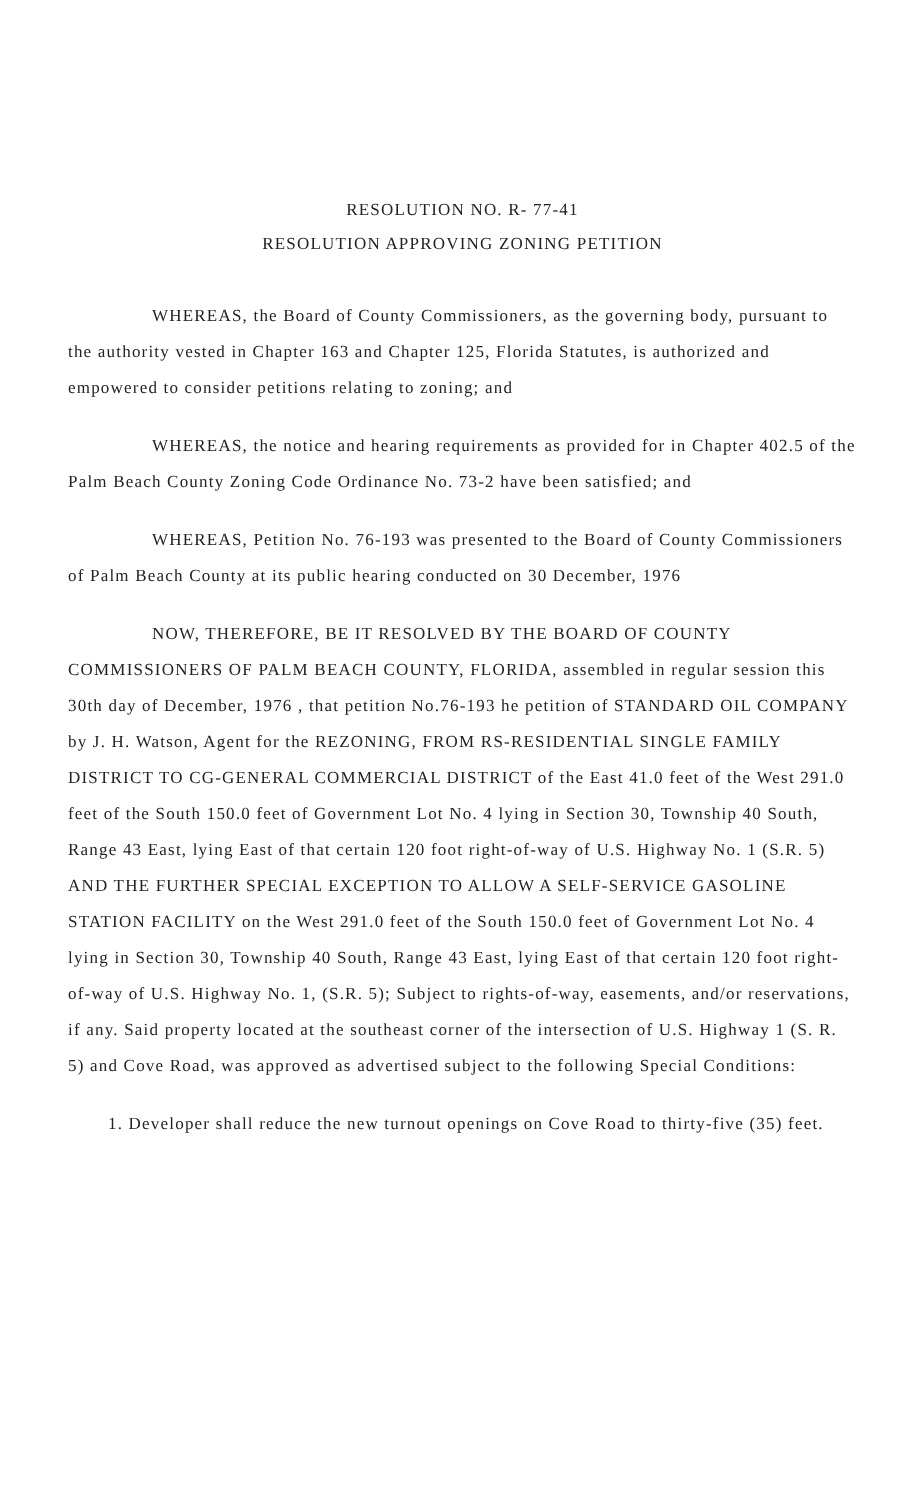RESOLUTION NO. R- 77-41
RESOLUTION APPROVING ZONING PETITION
WHEREAS, the Board of County Commissioners, as the governing body, pursuant to the authority vested in Chapter 163 and Chapter 125, Florida Statutes, is authorized and empowered to consider petitions relating to zoning; and
WHEREAS, the notice and hearing requirements as provided for in Chapter 402.5 of the Palm Beach County Zoning Code Ordinance No. 73-2 have been satisfied; and
WHEREAS, Petition No. 76-193 was presented to the Board of County Commissioners of Palm Beach County at its public hearing conducted on 30 December, 1976
NOW, THEREFORE, BE IT RESOLVED BY THE BOARD OF COUNTY COMMISSIONERS OF PALM BEACH COUNTY, FLORIDA, assembled in regular session this 30th day of December, 1976 , that petition No.76-193 he petition of STANDARD OIL COMPANY by J. H. Watson, Agent for the REZONING, FROM RS-RESIDENTIAL SINGLE FAMILY DISTRICT TO CG-GENERAL COMMERCIAL DISTRICT of the East 41.0 feet of the West 291.0 feet of the South 150.0 feet of Government Lot No. 4 lying in Section 30, Township 40 South, Range 43 East, lying East of that certain 120 foot right-of-way of U.S. Highway No. 1 (S.R. 5) AND THE FURTHER SPECIAL EXCEPTION TO ALLOW A SELF-SERVICE GASOLINE STATION FACILITY on the West 291.0 feet of the South 150.0 feet of Government Lot No. 4 lying in Section 30, Township 40 South, Range 43 East, lying East of that certain 120 foot right-of-way of U.S. Highway No. 1, (S.R. 5); Subject to rights-of-way, easements, and/or reservations, if any. Said property located at the southeast corner of the intersection of U.S. Highway 1 (S. R. 5) and Cove Road, was approved as advertised subject to the following Special Conditions:
1. Developer shall reduce the new turnout openings on Cove Road to thirty-five (35) feet.